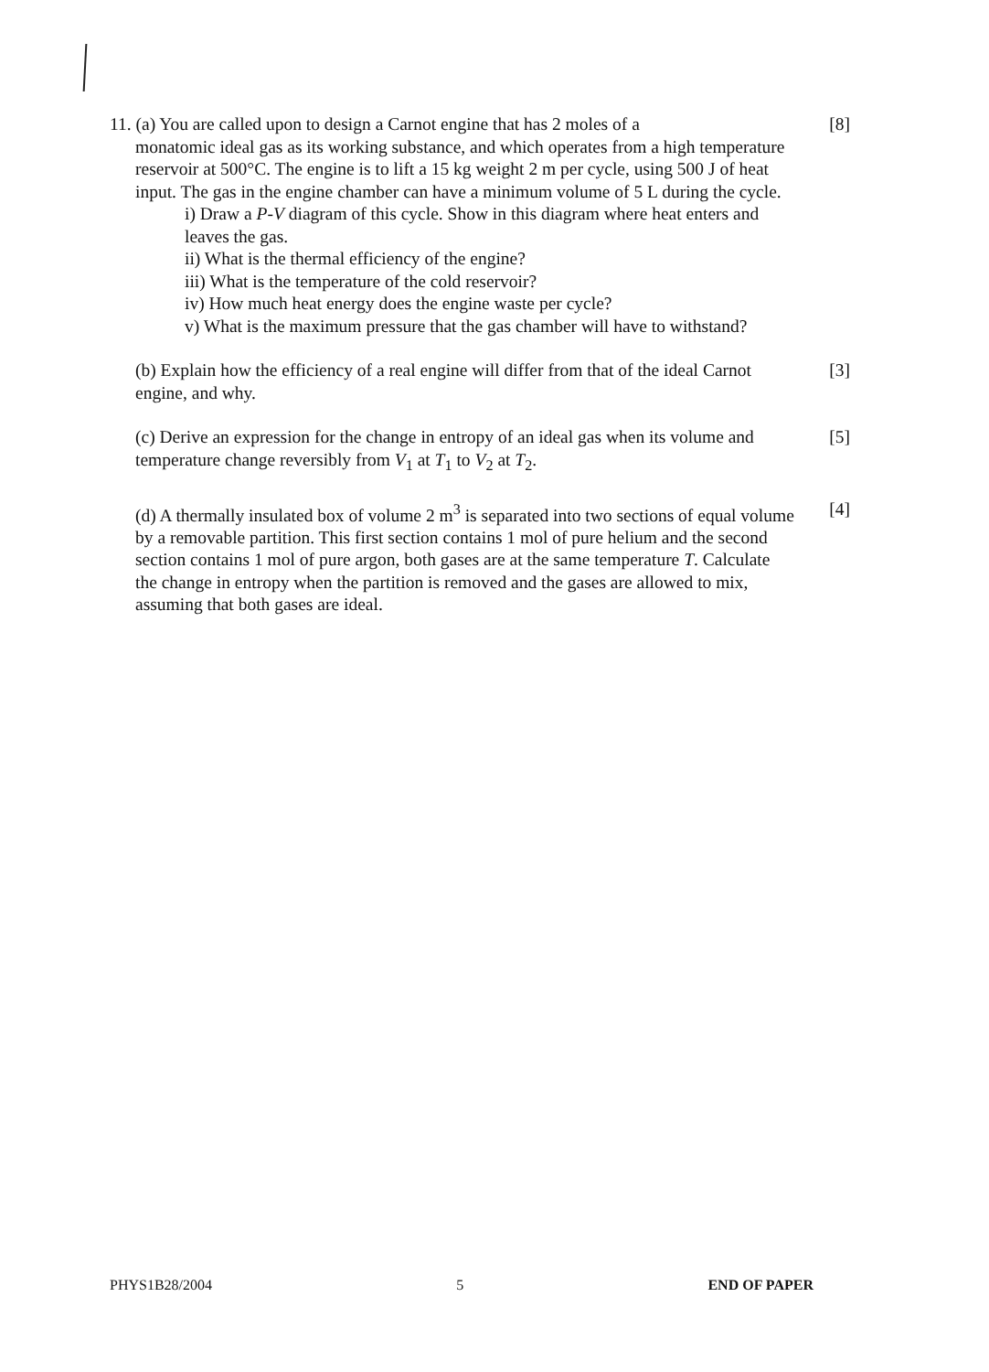11. (a) You are called upon to design a Carnot engine that has 2 moles of a
monatomic ideal gas as its working substance, and which operates from a high temperature reservoir at 500°C. The engine is to lift a 15 kg weight 2 m per cycle, using 500 J of heat input. The gas in the engine chamber can have a minimum volume of 5 L during the cycle.
i) Draw a P-V diagram of this cycle. Show in this diagram where heat enters and leaves the gas.
ii) What is the thermal efficiency of the engine?
iii) What is the temperature of the cold reservoir?
iv) How much heat energy does the engine waste per cycle?
v) What is the maximum pressure that the gas chamber will have to withstand?
[8]
(b) Explain how the efficiency of a real engine will differ from that of the ideal Carnot engine, and why.
[3]
(c) Derive an expression for the change in entropy of an ideal gas when its volume and temperature change reversibly from V<sub>1</sub> at T<sub>1</sub> to V<sub>2</sub> at T<sub>2</sub>.
[5]
(d) A thermally insulated box of volume 2 m<sup>3</sup> is separated into two sections of equal volume by a removable partition. This first section contains 1 mol of pure helium and the second section contains 1 mol of pure argon, both gases are at the same temperature T. Calculate the change in entropy when the partition is removed and the gases are allowed to mix, assuming that both gases are ideal.
[4]
PHYS1B28/2004 5 END OF PAPER